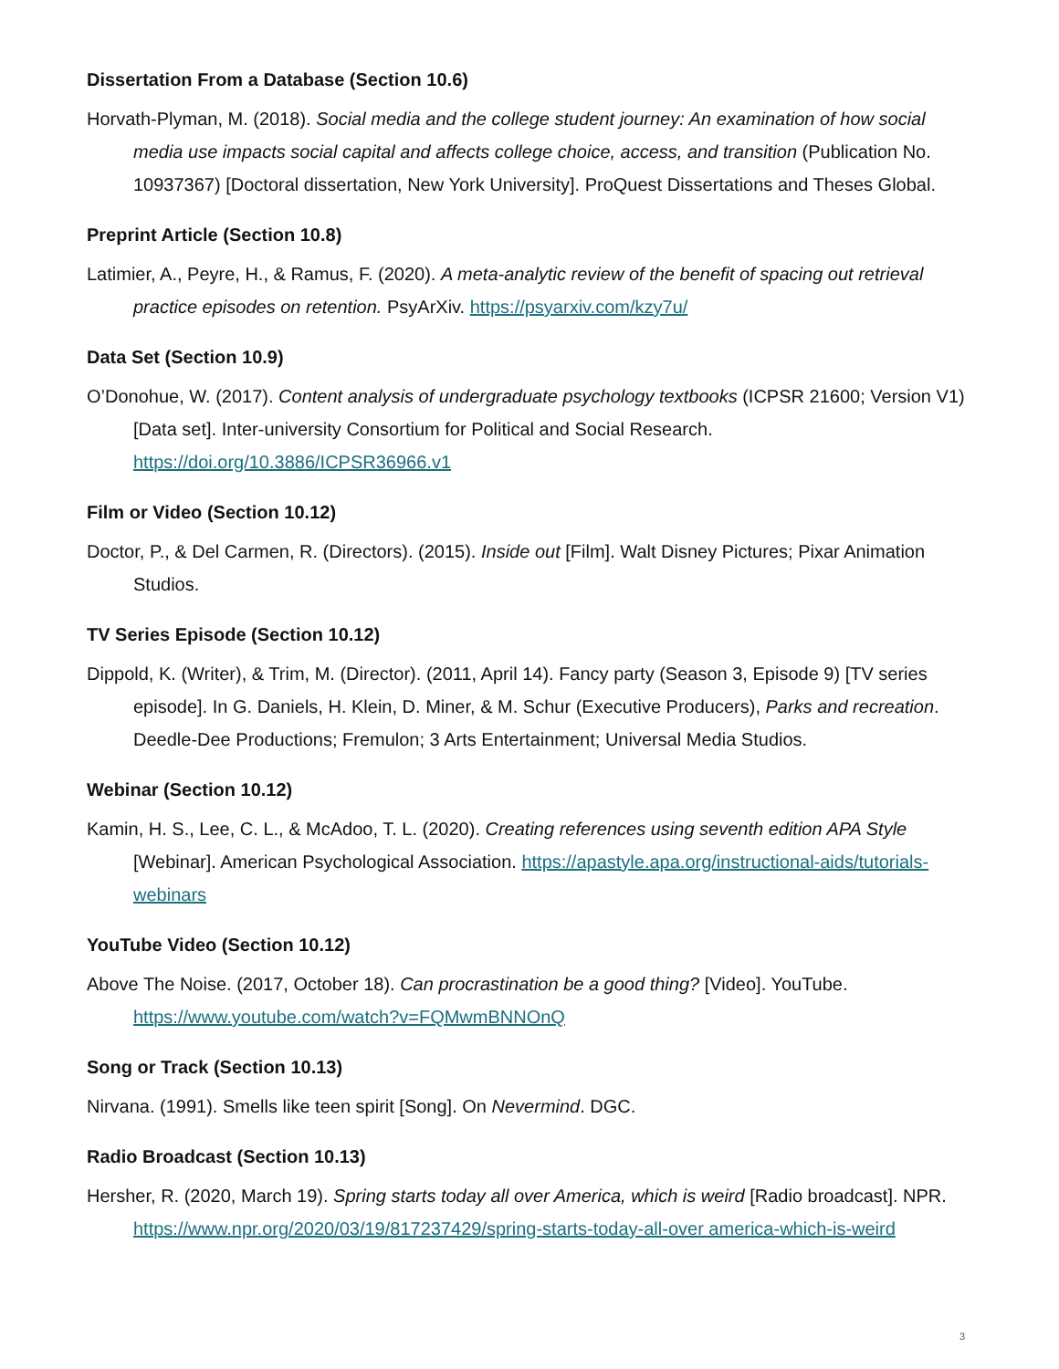Dissertation From a Database (Section 10.6)
Horvath-Plyman, M. (2018). Social media and the college student journey: An examination of how social media use impacts social capital and affects college choice, access, and transition (Publication No. 10937367) [Doctoral dissertation, New York University]. ProQuest Dissertations and Theses Global.
Preprint Article (Section 10.8)
Latimier, A., Peyre, H., & Ramus, F. (2020). A meta-analytic review of the benefit of spacing out retrieval practice episodes on retention. PsyArXiv. https://psyarxiv.com/kzy7u/
Data Set (Section 10.9)
O’Donohue, W. (2017). Content analysis of undergraduate psychology textbooks (ICPSR 21600; Version V1) [Data set]. Inter-university Consortium for Political and Social Research. https://doi.org/10.3886/ICPSR36966.v1
Film or Video (Section 10.12)
Doctor, P., & Del Carmen, R. (Directors). (2015). Inside out [Film]. Walt Disney Pictures; Pixar Animation Studios.
TV Series Episode (Section 10.12)
Dippold, K. (Writer), & Trim, M. (Director). (2011, April 14). Fancy party (Season 3, Episode 9) [TV series episode]. In G. Daniels, H. Klein, D. Miner, & M. Schur (Executive Producers), Parks and recreation. Deedle-Dee Productions; Fremulon; 3 Arts Entertainment; Universal Media Studios.
Webinar (Section 10.12)
Kamin, H. S., Lee, C. L., & McAdoo, T. L. (2020). Creating references using seventh edition APA Style [Webinar]. American Psychological Association. https://apastyle.apa.org/instructional-aids/tutorials-webinars
YouTube Video (Section 10.12)
Above The Noise. (2017, October 18). Can procrastination be a good thing? [Video]. YouTube. https://www.youtube.com/watch?v=FQMwmBNNOnQ
Song or Track (Section 10.13)
Nirvana. (1991). Smells like teen spirit [Song]. On Nevermind. DGC.
Radio Broadcast (Section 10.13)
Hersher, R. (2020, March 19). Spring starts today all over America, which is weird [Radio broadcast]. NPR. https://www.npr.org/2020/03/19/817237429/spring-starts-today-all-over america-which-is-weird
3